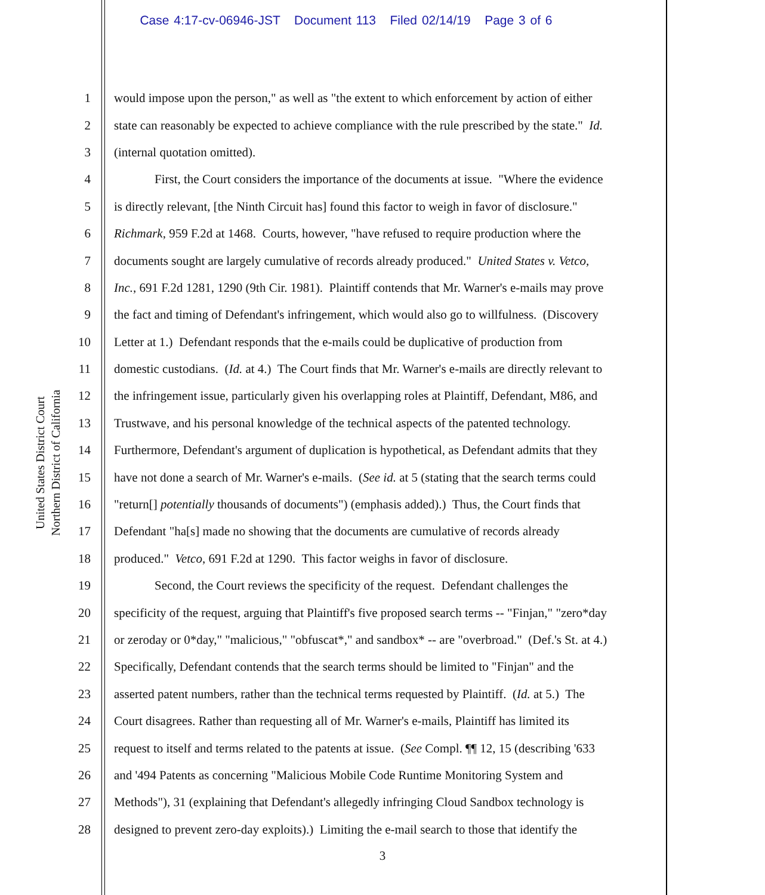Case 4:17-cv-06946-JST Document 113 Filed 02/14/19 Page 3 of 6
United States District Court
Northern District of California
1 would impose upon the person," as well as "the extent to which enforcement by action of either
2 state can reasonably be expected to achieve compliance with the rule prescribed by the state." Id.
3 (internal quotation omitted).
4 First, the Court considers the importance of the documents at issue. "Where the evidence
5 is directly relevant, [the Ninth Circuit has] found this factor to weigh in favor of disclosure."
6 Richmark, 959 F.2d at 1468. Courts, however, "have refused to require production where the
7 documents sought are largely cumulative of records already produced." United States v. Vetco,
8 Inc., 691 F.2d 1281, 1290 (9th Cir. 1981). Plaintiff contends that Mr. Warner's e-mails may prove
9 the fact and timing of Defendant's infringement, which would also go to willfulness. (Discovery
10 Letter at 1.) Defendant responds that the e-mails could be duplicative of production from
11 domestic custodians. (Id. at 4.) The Court finds that Mr. Warner's e-mails are directly relevant to
12 the infringement issue, particularly given his overlapping roles at Plaintiff, Defendant, M86, and
13 Trustwave, and his personal knowledge of the technical aspects of the patented technology.
14 Furthermore, Defendant's argument of duplication is hypothetical, as Defendant admits that they
15 have not done a search of Mr. Warner's e-mails. (See id. at 5 (stating that the search terms could
16 "return[] potentially thousands of documents") (emphasis added).) Thus, the Court finds that
17 Defendant "ha[s] made no showing that the documents are cumulative of records already
18 produced." Vetco, 691 F.2d at 1290. This factor weighs in favor of disclosure.
19 Second, the Court reviews the specificity of the request. Defendant challenges the
20 specificity of the request, arguing that Plaintiff's five proposed search terms -- "Finjan," "zero*day
21 or zeroday or 0*day," "malicious," "obfuscat*," and sandbox* -- are "overbroad." (Def.'s St. at 4.)
22 Specifically, Defendant contends that the search terms should be limited to "Finjan" and the
23 asserted patent numbers, rather than the technical terms requested by Plaintiff. (Id. at 5.) The
24 Court disagrees. Rather than requesting all of Mr. Warner's e-mails, Plaintiff has limited its
25 request to itself and terms related to the patents at issue. (See Compl. ¶¶ 12, 15 (describing '633
26 and '494 Patents as concerning "Malicious Mobile Code Runtime Monitoring System and
27 Methods"), 31 (explaining that Defendant's allegedly infringing Cloud Sandbox technology is
28 designed to prevent zero-day exploits).) Limiting the e-mail search to those that identify the
3